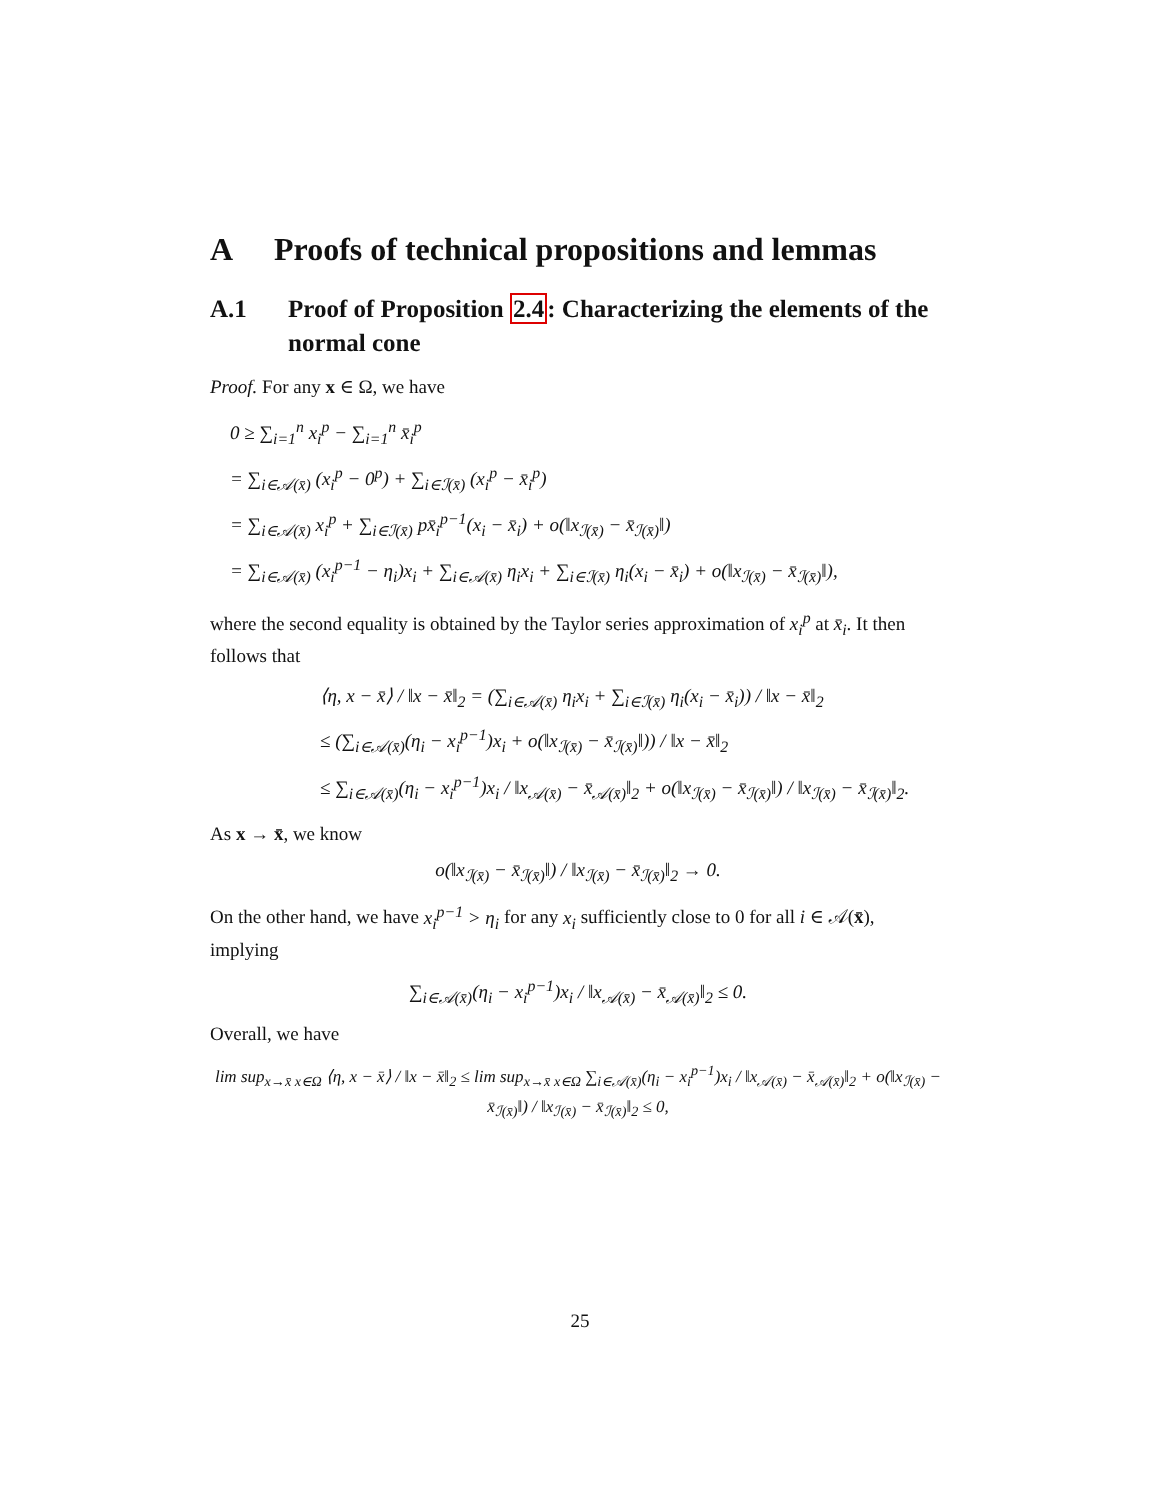A Proofs of technical propositions and lemmas
A.1 Proof of Proposition 2.4: Characterizing the elements of the normal cone
Proof. For any x ∈ Ω, we have
0 ≥ ∑<sub>i=1</sub><sup>n</sup> x<sub>i</sub><sup>p</sup> − ∑<sub>i=1</sub><sup>n</sup> x̄<sub>i</sub><sup>p</sup>
= ∑<sub>i∈𝒜(x̄)</sub> (x<sub>i</sub><sup>p</sup> − 0<sup>p</sup>) + ∑<sub>i∈ℐ(x̄)</sub> (x<sub>i</sub><sup>p</sup> − x̄<sub>i</sub><sup>p</sup>)
= ∑<sub>i∈𝒜(x̄)</sub> x<sub>i</sub><sup>p</sup> + ∑<sub>i∈ℐ(x̄)</sub> px̄<sub>i</sub><sup>p−1</sup>(x<sub>i</sub> − x̄<sub>i</sub>) + o(‖x<sub>ℐ(x̄)</sub> − x̄<sub>ℐ(x̄)</sub>‖)
= ∑<sub>i∈𝒜(x̄)</sub> (x<sub>i</sub><sup>p−1</sup> − η<sub>i</sub>)x<sub>i</sub> + ∑<sub>i∈𝒜(x̄)</sub> η<sub>i</sub>x<sub>i</sub> + ∑<sub>i∈ℐ(x̄)</sub> η<sub>i</sub>(x<sub>i</sub> − x̄<sub>i</sub>) + o(‖x<sub>ℐ(x̄)</sub> − x̄<sub>ℐ(x̄)</sub>‖),
where the second equality is obtained by the Taylor series approximation of x<sub>i</sub><sup>p</sup> at x̄<sub>i</sub>. It then follows that
⟨η, x − x̄⟩ / ‖x − x̄‖<sub>2</sub> = (∑<sub>i∈𝒜(x̄)</sub> η<sub>i</sub>x<sub>i</sub> + ∑<sub>i∈ℐ(x̄)</sub> η<sub>i</sub>(x<sub>i</sub> − x̄<sub>i</sub>)) / ‖x − x̄‖<sub>2</sub>
≤ (∑<sub>i∈𝒜(x̄)</sub>(η<sub>i</sub> − x<sub>i</sub><sup>p−1</sup>)x<sub>i</sub> + o(‖x<sub>ℐ(x̄)</sub> − x̄<sub>ℐ(x̄)</sub>‖)) / ‖x − x̄‖<sub>2</sub>
≤ ∑<sub>i∈𝒜(x̄)</sub>(η<sub>i</sub> − x<sub>i</sub><sup>p−1</sup>)x<sub>i</sub> / ‖x<sub>𝒜(x̄)</sub> − x̄<sub>𝒜(x̄)</sub>‖<sub>2</sub> + o(‖x<sub>ℐ(x̄)</sub> − x̄<sub>ℐ(x̄)</sub>‖) / ‖x<sub>ℐ(x̄)</sub> − x̄<sub>ℐ(x̄)</sub>‖<sub>2</sub>.
As x → x̄, we know
o(‖x<sub>ℐ(x̄)</sub> − x̄<sub>ℐ(x̄)</sub>‖) / ‖x<sub>ℐ(x̄)</sub> − x̄<sub>ℐ(x̄)</sub>‖<sub>2</sub> → 0.
On the other hand, we have x<sub>i</sub><sup>p−1</sup> > η<sub>i</sub> for any x<sub>i</sub> sufficiently close to 0 for all i ∈ 𝒜(x̄), implying
∑<sub>i∈𝒜(x̄)</sub>(η<sub>i</sub> − x<sub>i</sub><sup>p−1</sup>)x<sub>i</sub> / ‖x<sub>𝒜(x̄)</sub> − x̄<sub>𝒜(x̄)</sub>‖<sub>2</sub> ≤ 0.
Overall, we have
lim sup<sub>x→x̄ x∈Ω</sub> ⟨η, x − x̄⟩ / ‖x − x̄‖<sub>2</sub> ≤ lim sup<sub>x→x̄ x∈Ω</sub> ∑<sub>i∈𝒜(x̄)</sub>(η<sub>i</sub> − x<sub>i</sub><sup>p−1</sup>)x<sub>i</sub> / ‖x<sub>𝒜(x̄)</sub> − x̄<sub>𝒜(x̄)</sub>‖<sub>2</sub> + o(‖x<sub>ℐ(x̄)</sub> − x̄<sub>ℐ(x̄)</sub>‖) / ‖x<sub>ℐ(x̄)</sub> − x̄<sub>ℐ(x̄)</sub>‖<sub>2</sub> ≤ 0,
25